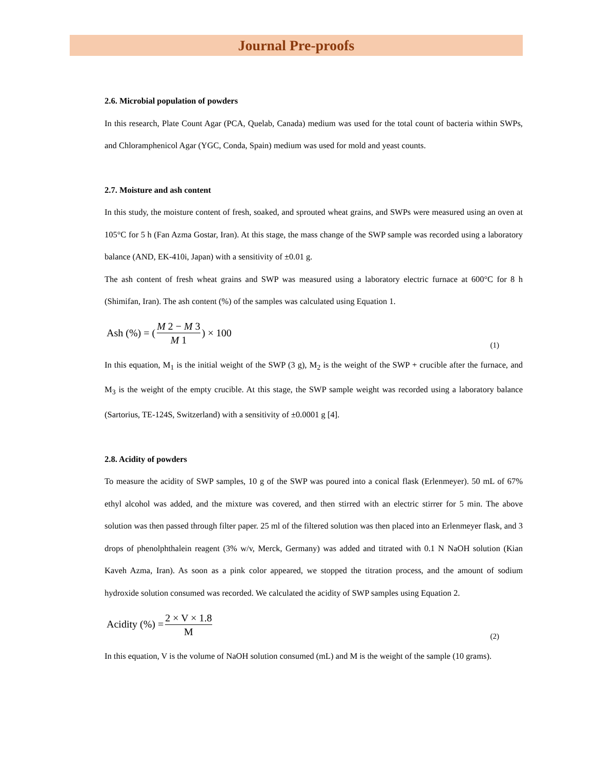Journal Pre-proofs
2.6. Microbial population of powders
In this research, Plate Count Agar (PCA, Quelab, Canada) medium was used for the total count of bacteria within SWPs, and Chloramphenicol Agar (YGC, Conda, Spain) medium was used for mold and yeast counts.
2.7. Moisture and ash content
In this study, the moisture content of fresh, soaked, and sprouted wheat grains, and SWPs were measured using an oven at 105°C for 5 h (Fan Azma Gostar, Iran). At this stage, the mass change of the SWP sample was recorded using a laboratory balance (AND, EK-410i, Japan) with a sensitivity of ±0.01 g.
The ash content of fresh wheat grains and SWP was measured using a laboratory electric furnace at 600°C for 8 h (Shimifan, Iran). The ash content (%) of the samples was calculated using Equation 1.
Ash (%) = (M 2 − M 3 M 1) × 100
(1)
In this equation, M<sub>1</sub> is the initial weight of the SWP (3 g), M<sub>2</sub> is the weight of the SWP + crucible after the furnace, and M<sub>3</sub> is the weight of the empty crucible. At this stage, the SWP sample weight was recorded using a laboratory balance (Sartorius, TE-124S, Switzerland) with a sensitivity of ±0.0001 g [4].
2.8. Acidity of powders
To measure the acidity of SWP samples, 10 g of the SWP was poured into a conical flask (Erlenmeyer). 50 mL of 67% ethyl alcohol was added, and the mixture was covered, and then stirred with an electric stirrer for 5 min. The above solution was then passed through filter paper. 25 ml of the filtered solution was then placed into an Erlenmeyer flask, and 3 drops of phenolphthalein reagent (3% w/v, Merck, Germany) was added and titrated with 0.1 N NaOH solution (Kian Kaveh Azma, Iran). As soon as a pink color appeared, we stopped the titration process, and the amount of sodium hydroxide solution consumed was recorded. We calculated the acidity of SWP samples using Equation 2.
Acidity (%) = 2 × V × 1.8 M
(2)
In this equation, V is the volume of NaOH solution consumed (mL) and M is the weight of the sample (10 grams).